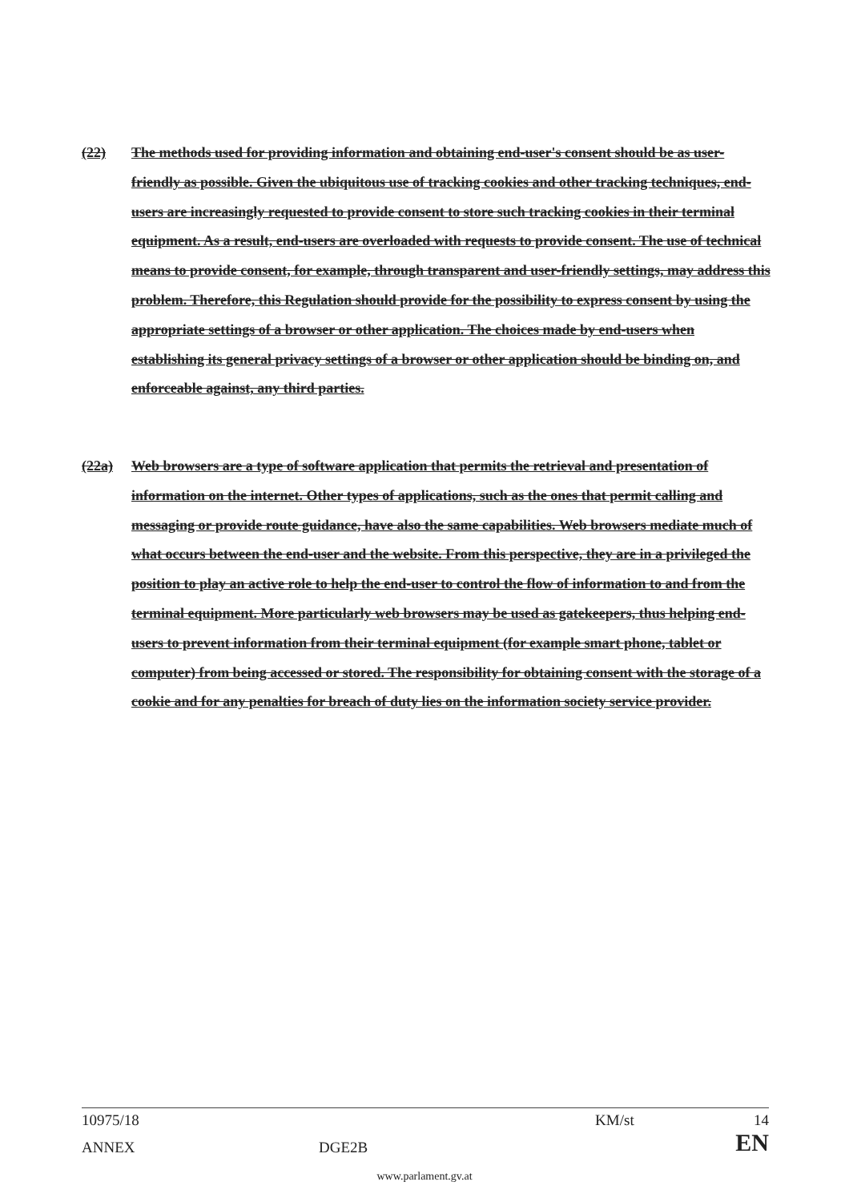(22) The methods used for providing information and obtaining end-user's consent should be as user-friendly as possible. Given the ubiquitous use of tracking cookies and other tracking techniques, end-users are increasingly requested to provide consent to store such tracking cookies in their terminal equipment. As a result, end-users are overloaded with requests to provide consent. The use of technical means to provide consent, for example, through transparent and user-friendly settings, may address this problem. Therefore, this Regulation should provide for the possibility to express consent by using the appropriate settings of a browser or other application. The choices made by end-users when establishing its general privacy settings of a browser or other application should be binding on, and enforceable against, any third parties.
(22a) Web browsers are a type of software application that permits the retrieval and presentation of information on the internet. Other types of applications, such as the ones that permit calling and messaging or provide route guidance, have also the same capabilities. Web browsers mediate much of what occurs between the end-user and the website. From this perspective, they are in a privileged the position to play an active role to help the end-user to control the flow of information to and from the terminal equipment. More particularly web browsers may be used as gatekeepers, thus helping end-users to prevent information from their terminal equipment (for example smart phone, tablet or computer) from being accessed or stored. The responsibility for obtaining consent with the storage of a cookie and for any penalties for breach of duty lies on the information society service provider.
10975/18 KM/st 14
ANNEX DGE2B EN
www.parlament.gv.at